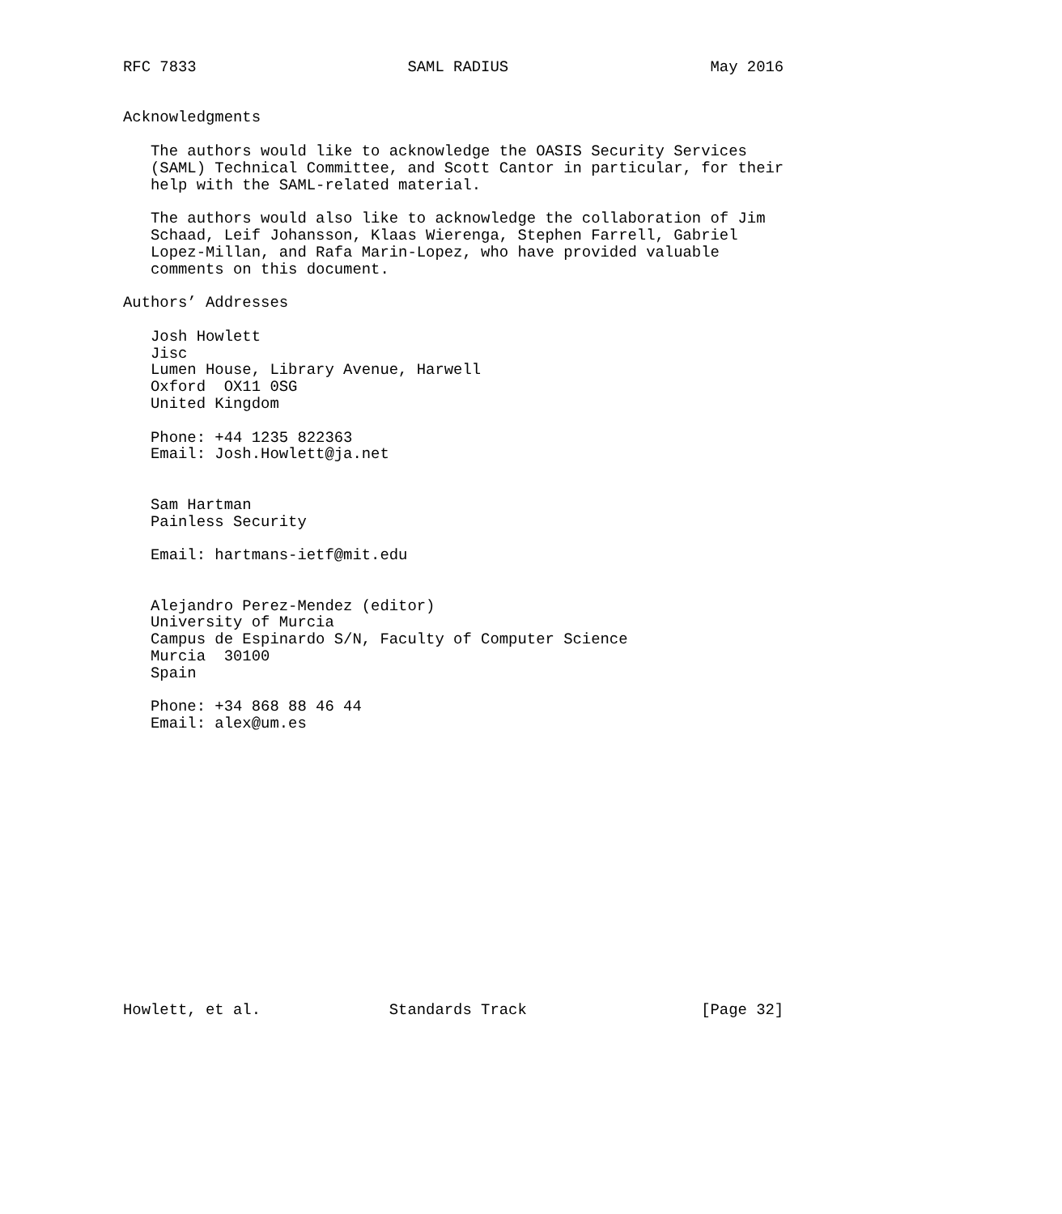RFC 7833                       SAML RADIUS                      May 2016


Acknowledgments

   The authors would like to acknowledge the OASIS Security Services
   (SAML) Technical Committee, and Scott Cantor in particular, for their
   help with the SAML-related material.

   The authors would also like to acknowledge the collaboration of Jim
   Schaad, Leif Johansson, Klaas Wierenga, Stephen Farrell, Gabriel
   Lopez-Millan, and Rafa Marin-Lopez, who have provided valuable
   comments on this document.

Authors’ Addresses

   Josh Howlett
   Jisc
   Lumen House, Library Avenue, Harwell
   Oxford  OX11 0SG
   United Kingdom

   Phone: +44 1235 822363
   Email: Josh.Howlett@ja.net


   Sam Hartman
   Painless Security

   Email: hartmans-ietf@mit.edu


   Alejandro Perez-Mendez (editor)
   University of Murcia
   Campus de Espinardo S/N, Faculty of Computer Science
   Murcia  30100
   Spain

   Phone: +34 868 88 46 44
   Email: alex@um.es
















Howlett, et al.              Standards Track                   [Page 32]